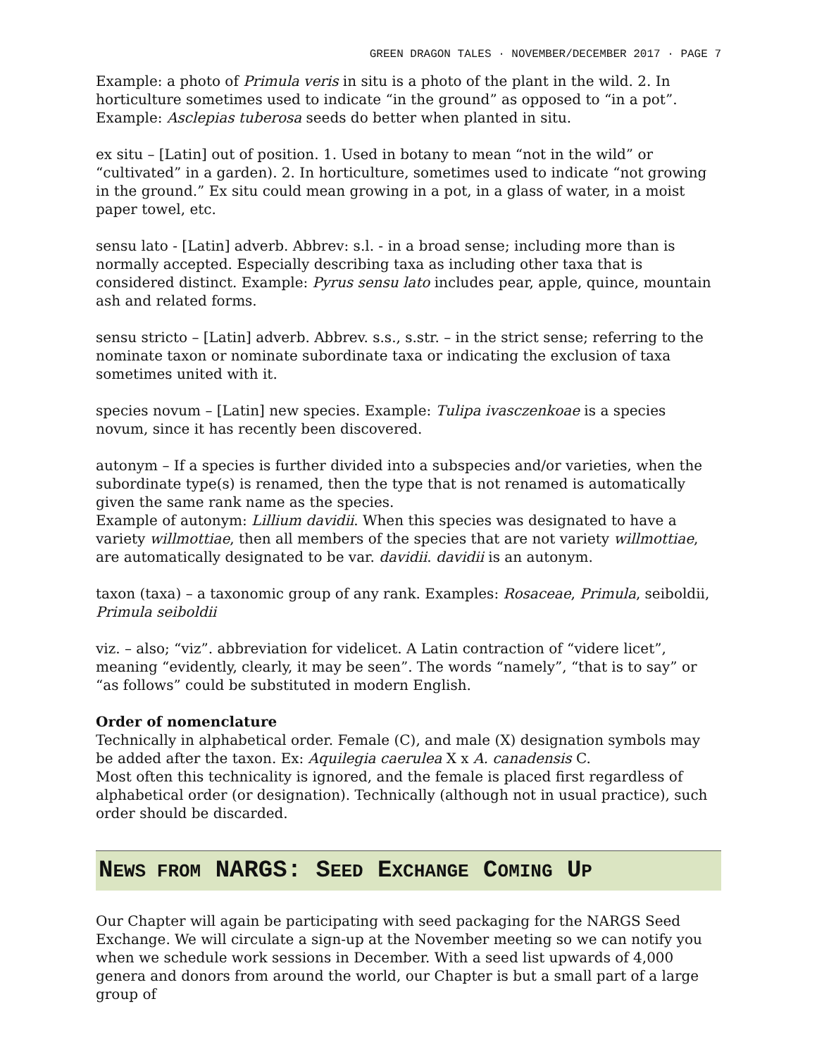GREEN DRAGON TALES · NOVEMBER/DECEMBER 2017 · PAGE 7
Example: a photo of Primula veris in situ is a photo of the plant in the wild. 2. In horticulture sometimes used to indicate “in the ground” as opposed to “in a pot”. Example: Asclepias tuberosa seeds do better when planted in situ.
ex situ – [Latin] out of position. 1. Used in botany to mean “not in the wild” or “cultivated” in a garden). 2. In horticulture, sometimes used to indicate “not growing in the ground.” Ex situ could mean growing in a pot, in a glass of water, in a moist paper towel, etc.
sensu lato - [Latin] adverb. Abbrev: s.l. - in a broad sense; including more than is normally accepted. Especially describing taxa as including other taxa that is considered distinct. Example: Pyrus sensu lato includes pear, apple, quince, mountain ash and related forms.
sensu stricto – [Latin] adverb. Abbrev. s.s., s.str. – in the strict sense; referring to the nominate taxon or nominate subordinate taxa or indicating the exclusion of taxa sometimes united with it.
species novum – [Latin] new species. Example: Tulipa ivasczenkoae is a species novum, since it has recently been discovered.
autonym – If a species is further divided into a subspecies and/or varieties, when the subordinate type(s) is renamed, then the type that is not renamed is automatically given the same rank name as the species.
Example of autonym: Lillium davidii. When this species was designated to have a variety willmottiae, then all members of the species that are not variety willmottiae, are automatically designated to be var. davidii. davidii is an autonym.
taxon (taxa) – a taxonomic group of any rank. Examples: Rosaceae, Primula, seiboldii, Primula seiboldii
viz. – also; “viz”. abbreviation for videlicet. A Latin contraction of “videre licet”, meaning “evidently, clearly, it may be seen”. The words “namely”, “that is to say” or “as follows” could be substituted in modern English.
Order of nomenclature
Technically in alphabetical order. Female (C), and male (X) designation symbols may be added after the taxon. Ex: Aquilegia caerulea X x A. canadensis C.
Most often this technicality is ignored, and the female is placed first regardless of alphabetical order (or designation). Technically (although not in usual practice), such order should be discarded.
NEWS FROM NARGS: SEED EXCHANGE COMING UP
Our Chapter will again be participating with seed packaging for the NARGS Seed Exchange. We will circulate a sign-up at the November meeting so we can notify you when we schedule work sessions in December. With a seed list upwards of 4,000 genera and donors from around the world, our Chapter is but a small part of a large group of